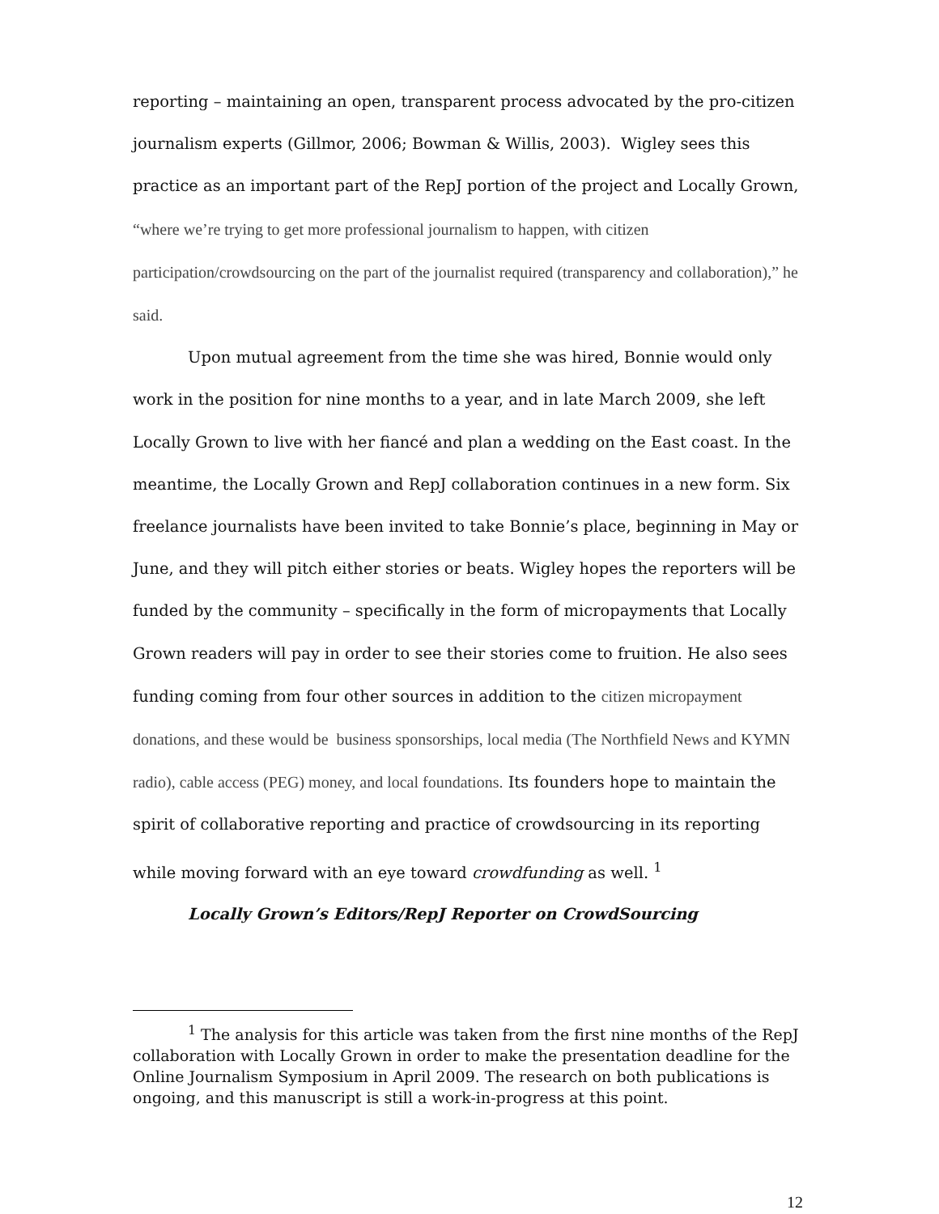reporting – maintaining an open, transparent process advocated by the pro-citizen journalism experts (Gillmor, 2006; Bowman & Willis, 2003). Wigley sees this practice as an important part of the RepJ portion of the project and Locally Grown, “where we’re trying to get more professional journalism to happen, with citizen participation/crowdsourcing on the part of the journalist required (transparency and collaboration),” he said.
Upon mutual agreement from the time she was hired, Bonnie would only work in the position for nine months to a year, and in late March 2009, she left Locally Grown to live with her fiancé and plan a wedding on the East coast. In the meantime, the Locally Grown and RepJ collaboration continues in a new form. Six freelance journalists have been invited to take Bonnie’s place, beginning in May or June, and they will pitch either stories or beats. Wigley hopes the reporters will be funded by the community – specifically in the form of micropayments that Locally Grown readers will pay in order to see their stories come to fruition. He also sees funding coming from four other sources in addition to the citizen micropayment donations, and these would be business sponsorships, local media (The Northfield News and KYMN radio), cable access (PEG) money, and local foundations. Its founders hope to maintain the spirit of collaborative reporting and practice of crowdsourcing in its reporting while moving forward with an eye toward crowdfunding as well. <sup>1</sup>
Locally Grown’s Editors/RepJ Reporter on CrowdSourcing
<sup>1</sup> The analysis for this article was taken from the first nine months of the RepJ collaboration with Locally Grown in order to make the presentation deadline for the Online Journalism Symposium in April 2009. The research on both publications is ongoing, and this manuscript is still a work-in-progress at this point.
12